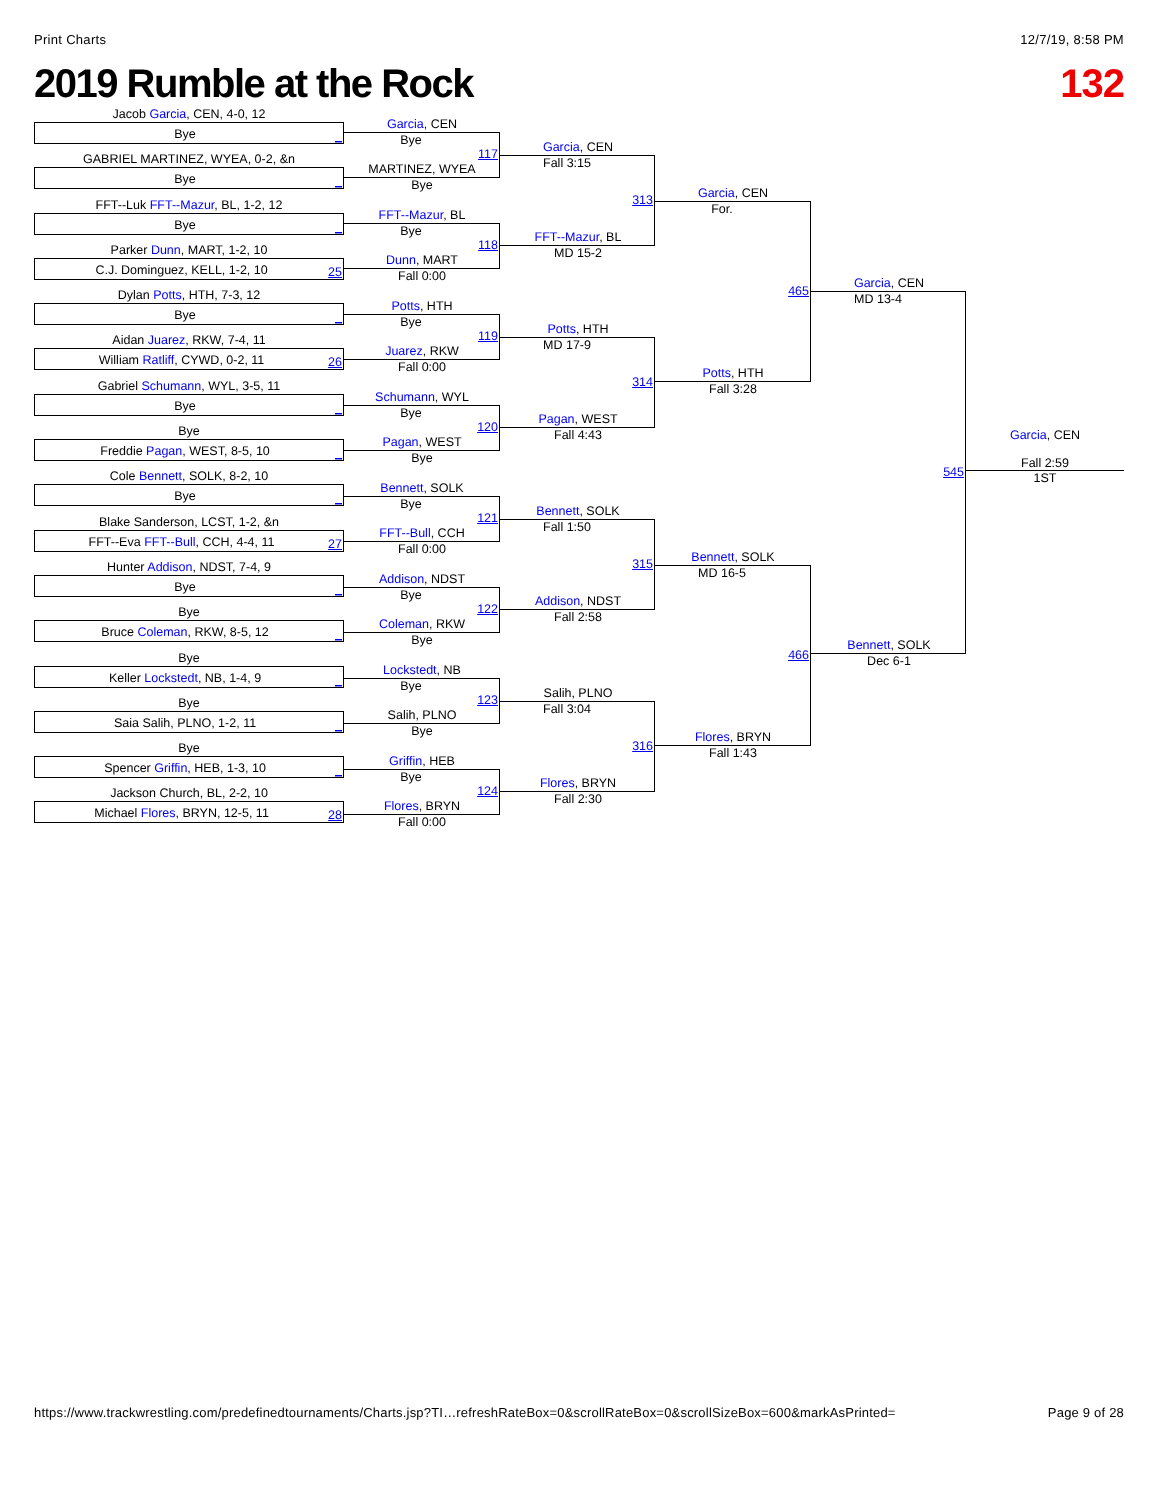Print Charts 12/7/19, 8:58 PM
2019 Rumble at the Rock 132
Jacob Garcia, CEN, 4-0, 12
Bye _
GABRIEL MARTINEZ, WYEA, 0-2, &n
Bye _
FFT--Luk FFT--Mazur, BL, 1-2, 12
Bye _
Parker Dunn, MART, 1-2, 10
C.J. Dominguez, KELL, 1-2, 10 25
Dylan Potts, HTH, 7-3, 12
Bye _
Aidan Juarez, RKW, 7-4, 11
William Ratliff, CYWD, 0-2, 11 26
Gabriel Schumann, WYL, 3-5, 11
Bye _
Bye
Freddie Pagan, WEST, 8-5, 10 _
Cole Bennett, SOLK, 8-2, 10
Bye _
Blake Sanderson, LCST, 1-2, &n
FFT--Eva FFT--Bull, CCH, 4-4, 11 27
Hunter Addison, NDST, 7-4, 9
Bye _
Bye
Bruce Coleman, RKW, 8-5, 12 _
Bye
Keller Lockstedt, NB, 1-4, 9 _
Bye
Saia Salih, PLNO, 1-2, 11 _
Bye
Spencer Griffin, HEB, 1-3, 10 _
Jackson Church, BL, 2-2, 10
Michael Flores, BRYN, 12-5, 11 28
Garcia, CEN
Bye
117
MARTINEZ, WYEA
Bye
FFT--Mazur, BL
Bye
118
Dunn, MART
Fall 0:00
Potts, HTH
Bye
119
Juarez, RKW
Fall 0:00
Schumann, WYL
Bye
120
Pagan, WEST
Bye
Bennett, SOLK
Bye
121
FFT--Bull, CCH
Fall 0:00
Addison, NDST
Bye
122
Coleman, RKW
Bye
Lockstedt, NB
Bye
123
Salih, PLNO
Bye
Griffin, HEB
Bye
124
Flores, BRYN
Fall 0:00
Garcia, CEN
Fall 3:15
313
FFT--Mazur, BL
MD 15-2
Potts, HTH
MD 17-9
314
Pagan, WEST
Fall 4:43
Bennett, SOLK
Fall 1:50
315
Addison, NDST
Fall 2:58
Salih, PLNO
Fall 3:04
316
Flores, BRYN
Fall 2:30
Garcia, CEN
For.
465
Potts, HTH
Fall 3:28
Bennett, SOLK
MD 16-5
466
Flores, BRYN
Fall 1:43
Garcia, CEN
MD 13-4
545
Bennett, SOLK
Dec 6-1
Garcia, CEN
Fall 2:59
1ST
https://www.trackwrestling.com/predefinedtournaments/Charts.jsp?TI…refreshRateBox=0&scrollRateBox=0&scrollSizeBox=600&markAsPrinted= Page 9 of 28